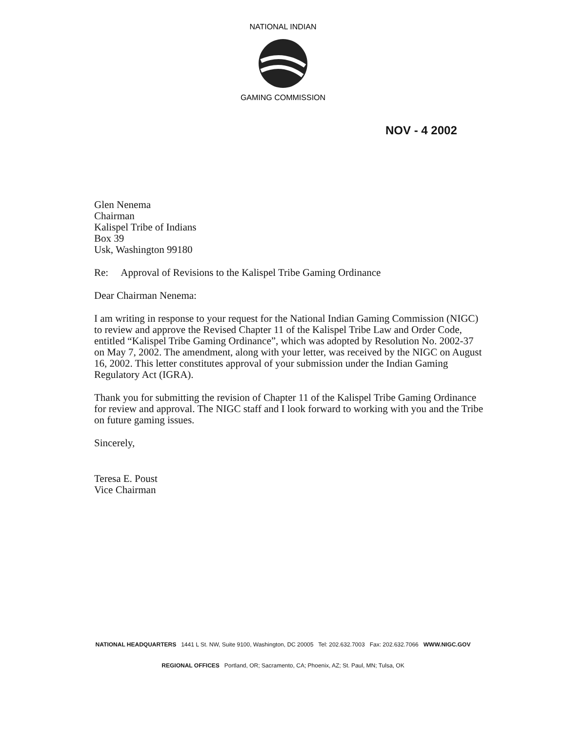NATIONAL INDIAN
GAMING COMMISSION
NOV - 4 2002
Glen Nenema
Chairman
Kalispel Tribe of Indians
Box 39
Usk, Washington 99180
Re: Approval of Revisions to the Kalispel Tribe Gaming Ordinance
Dear Chairman Nenema:
I am writing in response to your request for the National Indian Gaming Commission (NIGC) to review and approve the Revised Chapter 11 of the Kalispel Tribe Law and Order Code, entitled “Kalispel Tribe Gaming Ordinance”, which was adopted by Resolution No. 2002-37 on May 7, 2002. The amendment, along with your letter, was received by the NIGC on August 16, 2002. This letter constitutes approval of your submission under the Indian Gaming Regulatory Act (IGRA).
Thank you for submitting the revision of Chapter 11 of the Kalispel Tribe Gaming Ordinance for review and approval. The NIGC staff and I look forward to working with you and the Tribe on future gaming issues.
Sincerely,
Teresa E. Poust
Vice Chairman
NATIONAL HEADQUARTERS 1441 L St. NW, Suite 9100, Washington, DC 20005 Tel: 202.632.7003 Fax: 202.632.7066 WWW.NIGC.GOV
REGIONAL OFFICES Portland, OR; Sacramento, CA; Phoenix, AZ; St. Paul, MN; Tulsa, OK